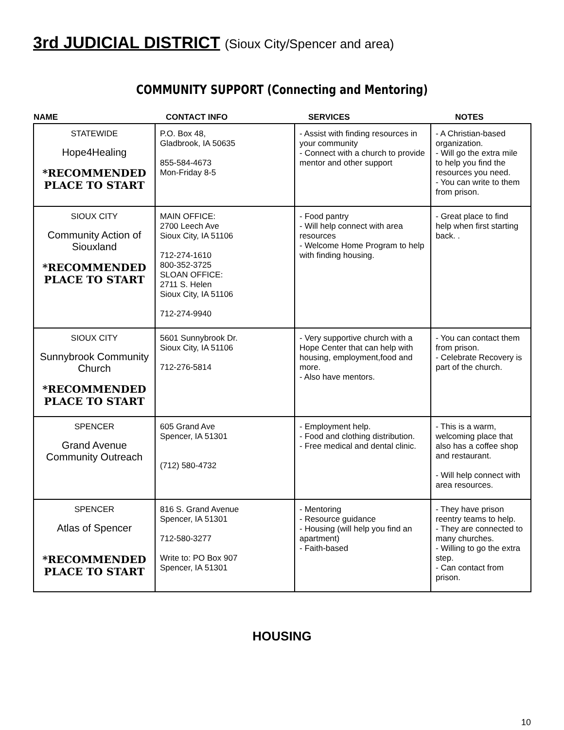3rd JUDICIAL DISTRICT (Sioux City/Spencer and area)
COMMUNITY SUPPORT (Connecting and Mentoring)
| NAME | CONTACT INFO | SERVICES | NOTES |
| --- | --- | --- | --- |
| STATEWIDE Hope4Healing *RECOMMENDED PLACE TO START | P.O. Box 48, Gladbrook, IA 50635 855-584-4673 Mon-Friday 8-5 | - Assist with finding resources in your community - Connect with a church to provide mentor and other support | - A Christian-based organization. - Will go the extra mile to help you find the resources you need. - You can write to them from prison. |
| SIOUX CITY Community Action of Siouxland *RECOMMENDED PLACE TO START | MAIN OFFICE: 2700 Leech Ave Sioux City, IA 51106 712-274-1610 800-352-3725 SLOAN OFFICE: 2711 S. Helen Sioux City, IA 51106 712-274-9940 | - Food pantry - Will help connect with area resources - Welcome Home Program to help with finding housing. | - Great place to find help when first starting back. . |
| SIOUX CITY Sunnybrook Community Church *RECOMMENDED PLACE TO START | 5601 Sunnybrook Dr. Sioux City, IA 51106 712-276-5814 | - Very supportive church with a Hope Center that can help with housing, employment,food and more. - Also have mentors. | - You can contact them from prison. - Celebrate Recovery is part of the church. |
| SPENCER Grand Avenue Community Outreach | 605 Grand Ave Spencer, IA 51301 (712) 580-4732 | - Employment help. - Food and clothing distribution. - Free medical and dental clinic. | - This is a warm, welcoming place that also has a coffee shop and restaurant. - Will help connect with area resources. |
| SPENCER Atlas of Spencer *RECOMMENDED PLACE TO START | 816 S. Grand Avenue Spencer, IA 51301 712-580-3277 Write to: PO Box 907 Spencer, IA 51301 | - Mentoring - Resource guidance - Housing (will help you find an apartment) - Faith-based | - They have prison reentry teams to help. - They are connected to many churches. - Willing to go the extra step. - Can contact from prison. |
HOUSING
10